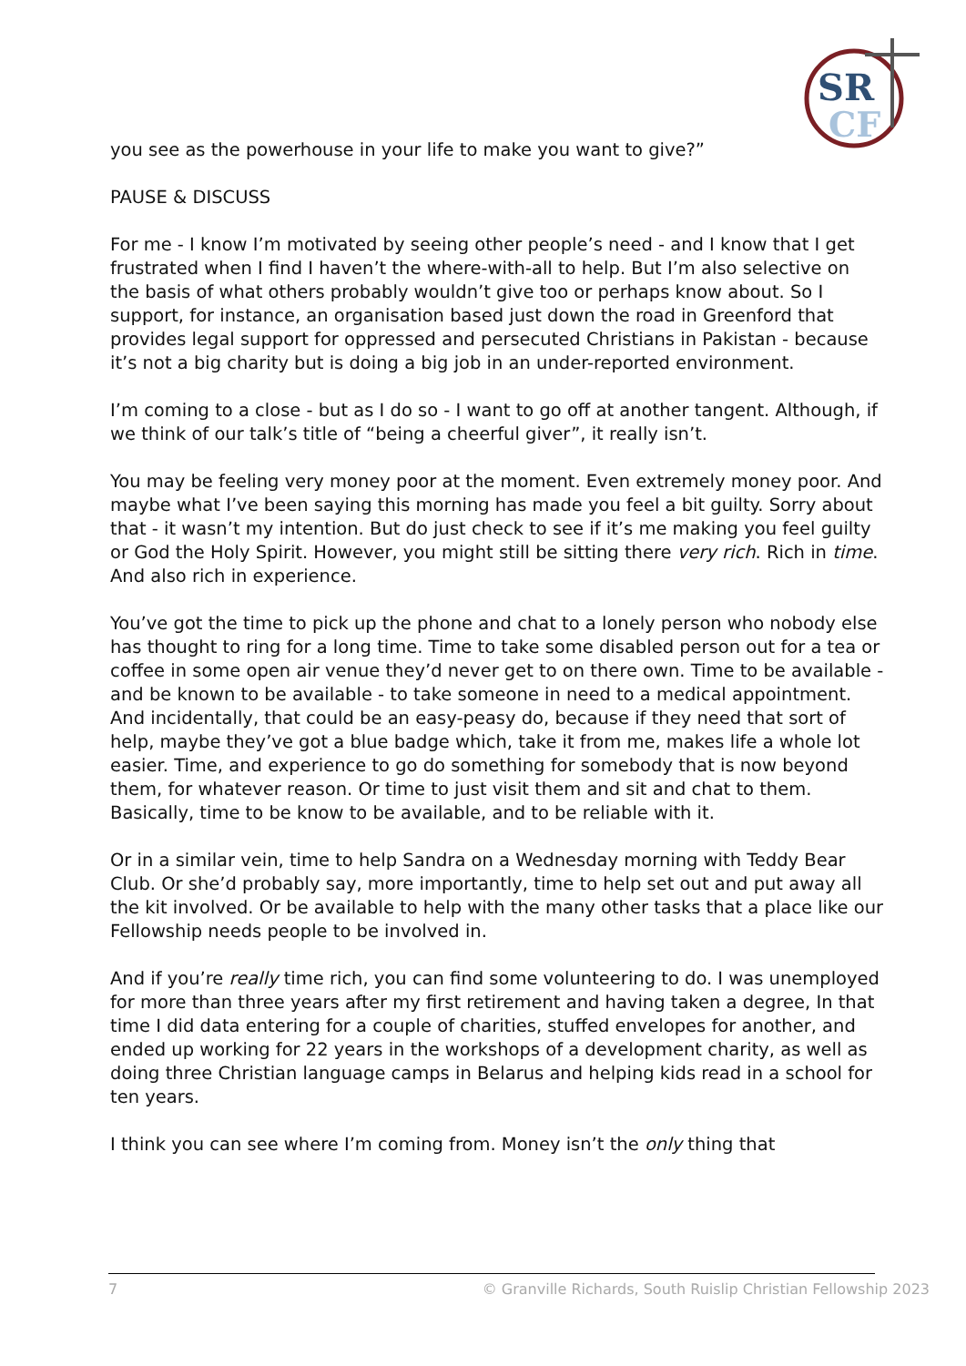SR
CF
you see as the powerhouse in your life to make you want to give?”
PAUSE & DISCUSS
For me - I know I’m motivated by seeing other people’s need - and I know that I get frustrated when I find I haven’t the where-with-all to help. But I’m also selective on the basis of what others probably wouldn’t give too or perhaps know about. So I support, for instance, an organisation based just down the road in Greenford that provides legal support for oppressed and persecuted Christians in Pakistan - because it’s not a big charity but is doing a big job in an under-reported environment.
I’m coming to a close - but as I do so - I want to go off at another tangent. Although, if we think of our talk’s title of “being a cheerful giver”, it really isn’t.
You may be feeling very money poor at the moment. Even extremely money poor. And maybe what I’ve been saying this morning has made you feel a bit guilty. Sorry about that - it wasn’t my intention. But do just check to see if it’s me making you feel guilty or God the Holy Spirit. However, you might still be sitting there very rich. Rich in time. And also rich in experience.
You’ve got the time to pick up the phone and chat to a lonely person who nobody else has thought to ring for a long time. Time to take some disabled person out for a tea or coffee in some open air venue they’d never get to on there own. Time to be available - and be known to be available - to take someone in need to a medical appointment. And incidentally, that could be an easy-peasy do, because if they need that sort of help, maybe they’ve got a blue badge which, take it from me, makes life a whole lot easier. Time, and experience to go do something for somebody that is now beyond them, for whatever reason. Or time to just visit them and sit and chat to them. Basically, time to be know to be available, and to be reliable with it.
Or in a similar vein, time to help Sandra on a Wednesday morning with Teddy Bear Club. Or she’d probably say, more importantly, time to help set out and put away all the kit involved. Or be available to help with the many other tasks that a place like our Fellowship needs people to be involved in.
And if you’re really time rich, you can find some volunteering to do. I was unemployed for more than three years after my first retirement and having taken a degree, In that time I did data entering for a couple of charities, stuffed envelopes for another, and ended up working for 22 years in the workshops of a development charity, as well as doing three Christian language camps in Belarus and helping kids read in a school for ten years.
I think you can see where I’m coming from. Money isn’t the only thing that
7 © Granville Richards, South Ruislip Christian Fellowship 2023